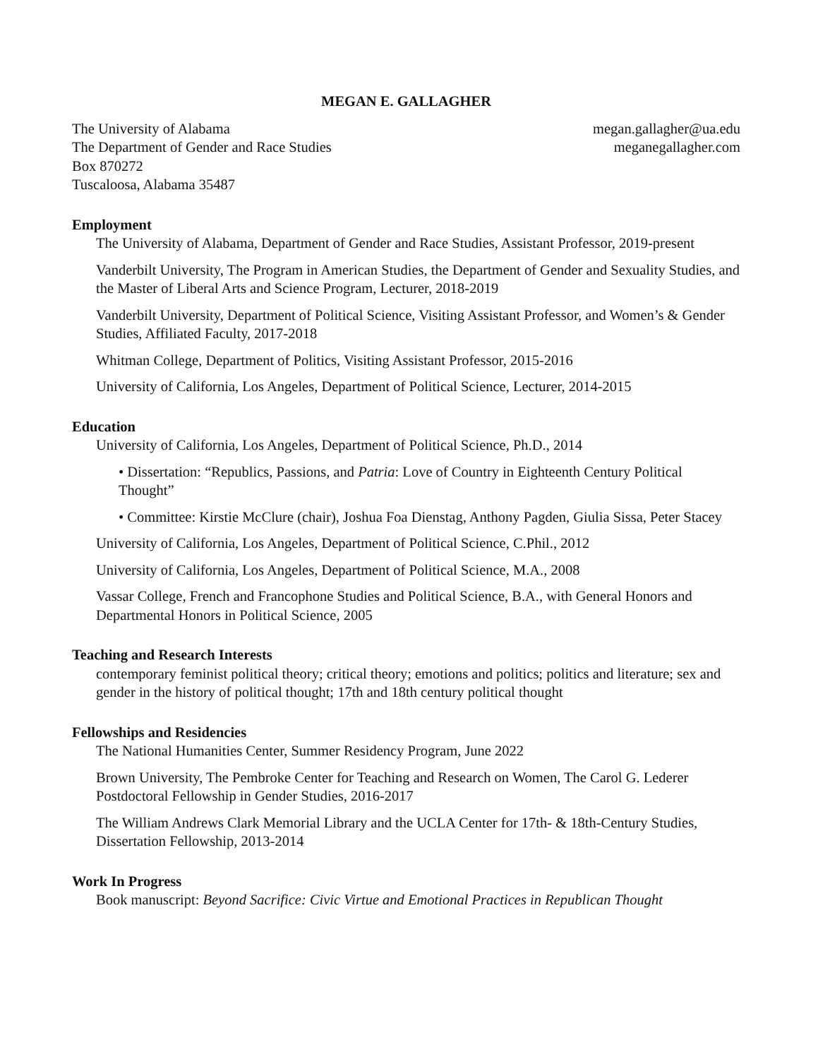MEGAN E. GALLAGHER
The University of Alabama
The Department of Gender and Race Studies
Box 870272
Tuscaloosa, Alabama 35487
megan.gallagher@ua.edu
meganegallagher.com
Employment
The University of Alabama, Department of Gender and Race Studies, Assistant Professor, 2019-present
Vanderbilt University, The Program in American Studies, the Department of Gender and Sexuality Studies, and the Master of Liberal Arts and Science Program, Lecturer, 2018-2019
Vanderbilt University, Department of Political Science, Visiting Assistant Professor, and Women’s & Gender Studies, Affiliated Faculty, 2017-2018
Whitman College, Department of Politics, Visiting Assistant Professor, 2015-2016
University of California, Los Angeles, Department of Political Science, Lecturer, 2014-2015
Education
University of California, Los Angeles, Department of Political Science, Ph.D., 2014
• Dissertation: “Republics, Passions, and Patria: Love of Country in Eighteenth Century Political Thought”
• Committee: Kirstie McClure (chair), Joshua Foa Dienstag, Anthony Pagden, Giulia Sissa, Peter Stacey
University of California, Los Angeles, Department of Political Science, C.Phil., 2012
University of California, Los Angeles, Department of Political Science, M.A., 2008
Vassar College, French and Francophone Studies and Political Science, B.A., with General Honors and Departmental Honors in Political Science, 2005
Teaching and Research Interests
contemporary feminist political theory; critical theory; emotions and politics; politics and literature; sex and gender in the history of political thought; 17th and 18th century political thought
Fellowships and Residencies
The National Humanities Center, Summer Residency Program, June 2022
Brown University, The Pembroke Center for Teaching and Research on Women, The Carol G. Lederer Postdoctoral Fellowship in Gender Studies, 2016-2017
The William Andrews Clark Memorial Library and the UCLA Center for 17th- & 18th-Century Studies, Dissertation Fellowship, 2013-2014
Work In Progress
Book manuscript: Beyond Sacrifice: Civic Virtue and Emotional Practices in Republican Thought